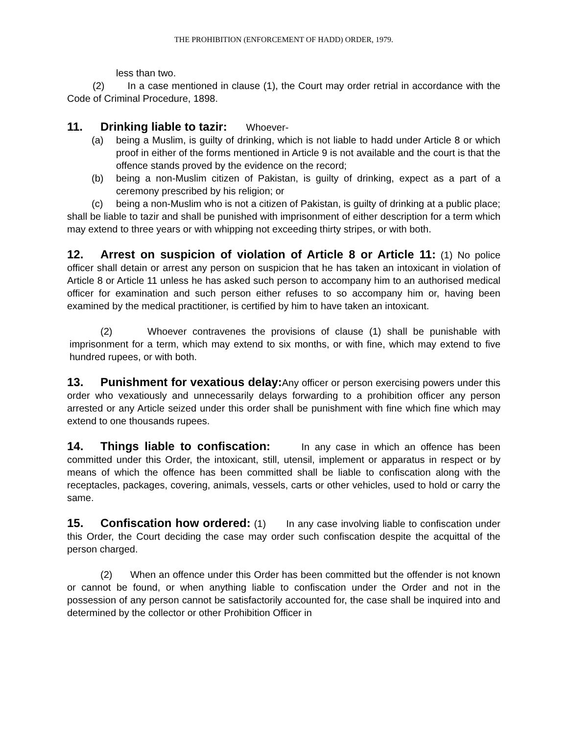THE PROHIBITION (ENFORCEMENT OF HADD) ORDER, 1979.
less than two.
(2) In a case mentioned in clause (1), the Court may order retrial in accordance with the Code of Criminal Procedure, 1898.
11. Drinking liable to tazir: Whoever-
(a) being a Muslim, is guilty of drinking, which is not liable to hadd under Article 8 or which proof in either of the forms mentioned in Article 9 is not available and the court is that the offence stands proved by the evidence on the record;
(b) being a non-Muslim citizen of Pakistan, is guilty of drinking, expect as a part of a ceremony prescribed by his religion; or
(c) being a non-Muslim who is not a citizen of Pakistan, is guilty of drinking at a public place;
shall be liable to tazir and shall be punished with imprisonment of either description for a term which may extend to three years or with whipping not exceeding thirty stripes, or with both.
12. Arrest on suspicion of violation of Article 8 or Article 11: (1) No police officer shall detain or arrest any person on suspicion that he has taken an intoxicant in violation of Article 8 or Article 11 unless he has asked such person to accompany him to an authorised medical officer for examination and such person either refuses to so accompany him or, having been examined by the medical practitioner, is certified by him to have taken an intoxicant.
(2) Whoever contravenes the provisions of clause (1) shall be punishable with imprisonment for a term, which may extend to six months, or with fine, which may extend to five hundred rupees, or with both.
13. Punishment for vexatious delay: Any officer or person exercising powers under this order who vexatiously and unnecessarily delays forwarding to a prohibition officer any person arrested or any Article seized under this order shall be punishment with fine which fine which may extend to one thousands rupees.
14. Things liable to confiscation: In any case in which an offence has been committed under this Order, the intoxicant, still, utensil, implement or apparatus in respect or by means of which the offence has been committed shall be liable to confiscation along with the receptacles, packages, covering, animals, vessels, carts or other vehicles, used to hold or carry the same.
15. Confiscation how ordered: (1) In any case involving liable to confiscation under this Order, the Court deciding the case may order such confiscation despite the acquittal of the person charged.
(2) When an offence under this Order has been committed but the offender is not known or cannot be found, or when anything liable to confiscation under the Order and not in the possession of any person cannot be satisfactorily accounted for, the case shall be inquired into and determined by the collector or other Prohibition Officer in